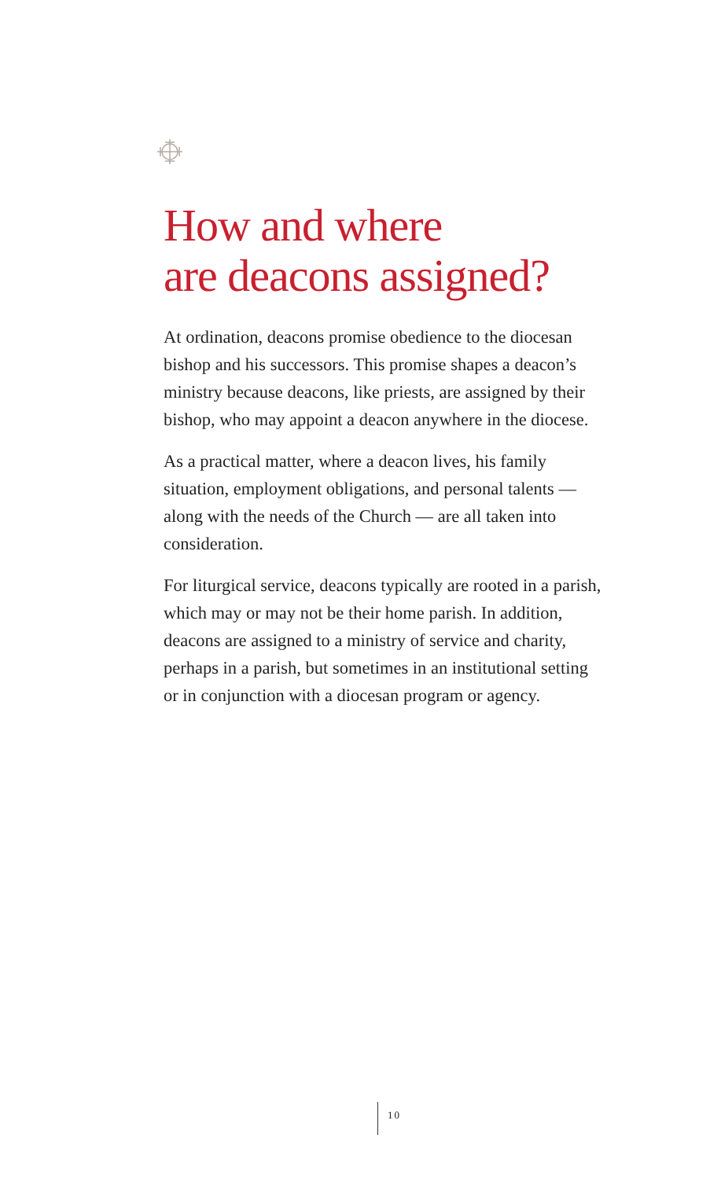How and where
are deacons assigned?
At ordination, deacons promise obedience to the diocesan bishop and his successors. This promise shapes a deacon’s ministry because deacons, like priests, are assigned by their bishop, who may appoint a deacon anywhere in the diocese.
As a practical matter, where a deacon lives, his family situation, employment obligations, and personal talents — along with the needs of the Church — are all taken into consideration.
For liturgical service, deacons typically are rooted in a parish, which may or may not be their home parish. In addition, deacons are assigned to a ministry of service and charity, perhaps in a parish, but sometimes in an institutional setting or in conjunction with a diocesan program or agency.
10